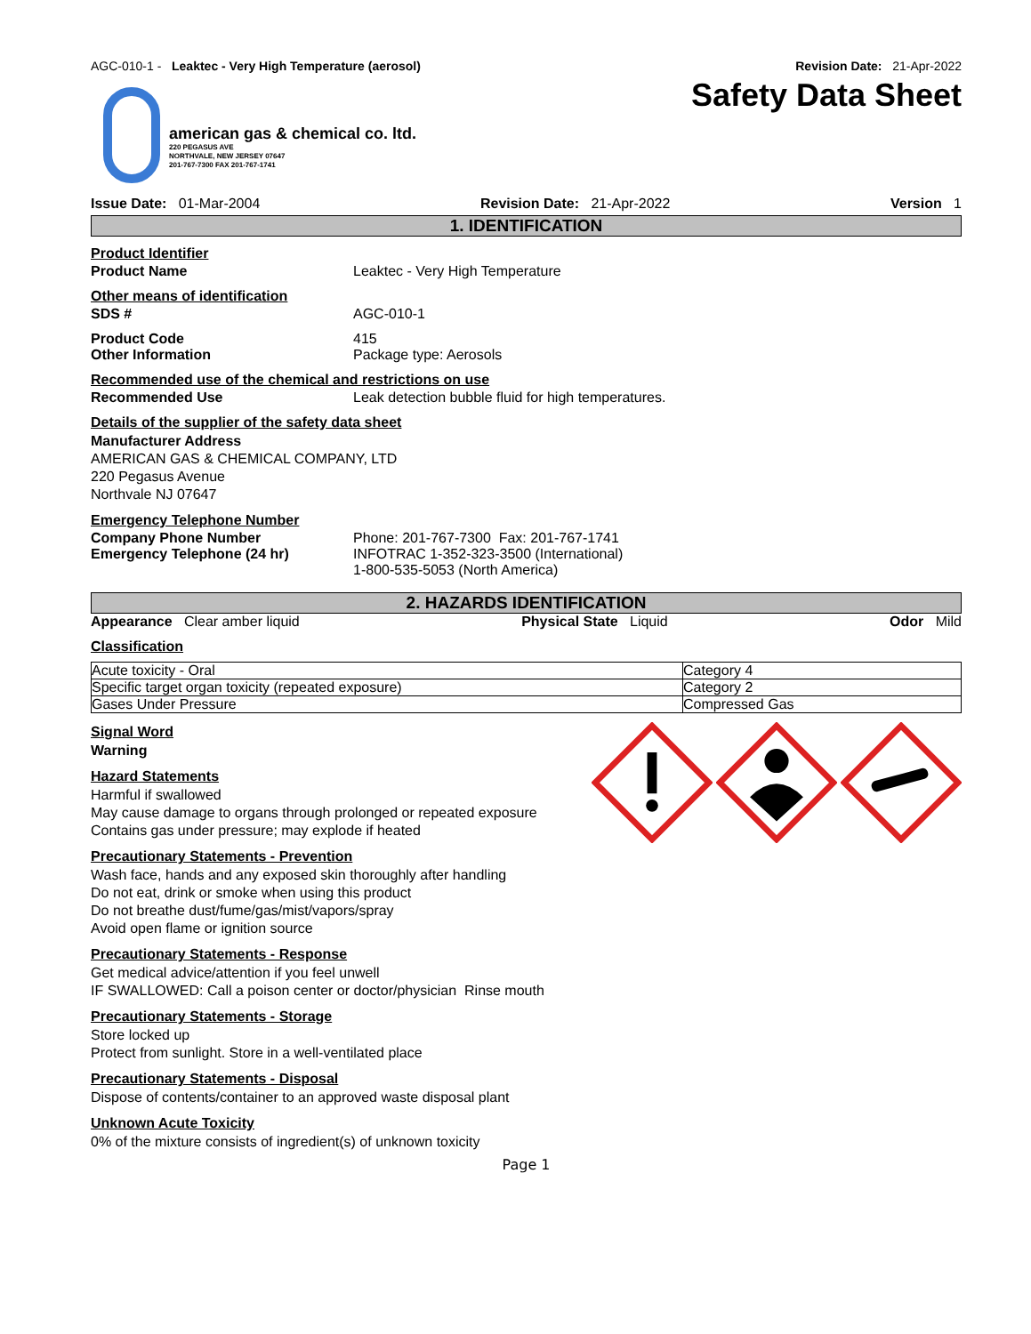AGC-010-1 - Leaktec - Very High Temperature (aerosol) Revision Date: 21-Apr-2022
Safety Data Sheet
american gas & chemical co. ltd.
220 PEGASUS AVE
NORTHVALE, NEW JERSEY 07647
201-767-7300 FAX 201-767-1741
Issue Date: 01-Mar-2004 Revision Date: 21-Apr-2022 Version 1
1. IDENTIFICATION
Product Identifier
Product Name Leaktec - Very High Temperature
Other means of identification
SDS # AGC-010-1
Product Code 415
Other Information Package type: Aerosols
Recommended use of the chemical and restrictions on use
Recommended Use Leak detection bubble fluid for high temperatures.
Details of the supplier of the safety data sheet
Manufacturer Address
AMERICAN GAS & CHEMICAL COMPANY, LTD
220 Pegasus Avenue
Northvale NJ 07647
Emergency Telephone Number
Company Phone Number Phone: 201-767-7300 Fax: 201-767-1741
Emergency Telephone (24 hr) INFOTRAC 1-352-323-3500 (International)
1-800-535-5053 (North America)
2. HAZARDS IDENTIFICATION
Appearance Clear amber liquid Physical State Liquid Odor Mild
Classification
| Acute toxicity - Oral | Category 4 |
| Specific target organ toxicity (repeated exposure) | Category 2 |
| Gases Under Pressure | Compressed Gas |
Signal Word
Warning
Hazard Statements
Harmful if swallowed
May cause damage to organs through prolonged or repeated exposure
Contains gas under pressure; may explode if heated
Precautionary Statements - Prevention
Wash face, hands and any exposed skin thoroughly after handling
Do not eat, drink or smoke when using this product
Do not breathe dust/fume/gas/mist/vapors/spray
Avoid open flame or ignition source
Precautionary Statements - Response
Get medical advice/attention if you feel unwell
IF SWALLOWED: Call a poison center or doctor/physician Rinse mouth
Precautionary Statements - Storage
Store locked up
Protect from sunlight. Store in a well-ventilated place
Precautionary Statements - Disposal
Dispose of contents/container to an approved waste disposal plant
Unknown Acute Toxicity
0% of the mixture consists of ingredient(s) of unknown toxicity
Page 1